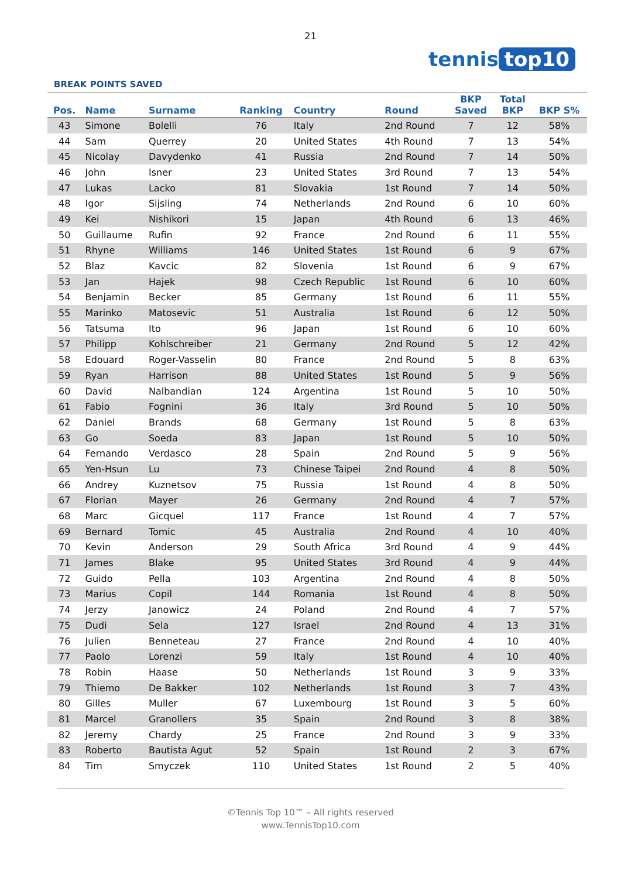21
tennis top10
BREAK POINTS SAVED
| Pos. | Name | Surname | Ranking | Country | Round | BKP Saved | Total BKP | BKP S% |
| --- | --- | --- | --- | --- | --- | --- | --- | --- |
| 43 | Simone | Bolelli | 76 | Italy | 2nd Round | 7 | 12 | 58% |
| 44 | Sam | Querrey | 20 | United States | 4th Round | 7 | 13 | 54% |
| 45 | Nicolay | Davydenko | 41 | Russia | 2nd Round | 7 | 14 | 50% |
| 46 | John | Isner | 23 | United States | 3rd Round | 7 | 13 | 54% |
| 47 | Lukas | Lacko | 81 | Slovakia | 1st Round | 7 | 14 | 50% |
| 48 | Igor | Sijsling | 74 | Netherlands | 2nd Round | 6 | 10 | 60% |
| 49 | Kei | Nishikori | 15 | Japan | 4th Round | 6 | 13 | 46% |
| 50 | Guillaume | Rufin | 92 | France | 2nd Round | 6 | 11 | 55% |
| 51 | Rhyne | Williams | 146 | United States | 1st Round | 6 | 9 | 67% |
| 52 | Blaz | Kavcic | 82 | Slovenia | 1st Round | 6 | 9 | 67% |
| 53 | Jan | Hajek | 98 | Czech Republic | 1st Round | 6 | 10 | 60% |
| 54 | Benjamin | Becker | 85 | Germany | 1st Round | 6 | 11 | 55% |
| 55 | Marinko | Matosevic | 51 | Australia | 1st Round | 6 | 12 | 50% |
| 56 | Tatsuma | Ito | 96 | Japan | 1st Round | 6 | 10 | 60% |
| 57 | Philipp | Kohlschreiber | 21 | Germany | 2nd Round | 5 | 12 | 42% |
| 58 | Edouard | Roger-Vasselin | 80 | France | 2nd Round | 5 | 8 | 63% |
| 59 | Ryan | Harrison | 88 | United States | 1st Round | 5 | 9 | 56% |
| 60 | David | Nalbandian | 124 | Argentina | 1st Round | 5 | 10 | 50% |
| 61 | Fabio | Fognini | 36 | Italy | 3rd Round | 5 | 10 | 50% |
| 62 | Daniel | Brands | 68 | Germany | 1st Round | 5 | 8 | 63% |
| 63 | Go | Soeda | 83 | Japan | 1st Round | 5 | 10 | 50% |
| 64 | Fernando | Verdasco | 28 | Spain | 2nd Round | 5 | 9 | 56% |
| 65 | Yen-Hsun | Lu | 73 | Chinese Taipei | 2nd Round | 4 | 8 | 50% |
| 66 | Andrey | Kuznetsov | 75 | Russia | 1st Round | 4 | 8 | 50% |
| 67 | Florian | Mayer | 26 | Germany | 2nd Round | 4 | 7 | 57% |
| 68 | Marc | Gicquel | 117 | France | 1st Round | 4 | 7 | 57% |
| 69 | Bernard | Tomic | 45 | Australia | 2nd Round | 4 | 10 | 40% |
| 70 | Kevin | Anderson | 29 | South Africa | 3rd Round | 4 | 9 | 44% |
| 71 | James | Blake | 95 | United States | 3rd Round | 4 | 9 | 44% |
| 72 | Guido | Pella | 103 | Argentina | 2nd Round | 4 | 8 | 50% |
| 73 | Marius | Copil | 144 | Romania | 1st Round | 4 | 8 | 50% |
| 74 | Jerzy | Janowicz | 24 | Poland | 2nd Round | 4 | 7 | 57% |
| 75 | Dudi | Sela | 127 | Israel | 2nd Round | 4 | 13 | 31% |
| 76 | Julien | Benneteau | 27 | France | 2nd Round | 4 | 10 | 40% |
| 77 | Paolo | Lorenzi | 59 | Italy | 1st Round | 4 | 10 | 40% |
| 78 | Robin | Haase | 50 | Netherlands | 1st Round | 3 | 9 | 33% |
| 79 | Thiemo | De Bakker | 102 | Netherlands | 1st Round | 3 | 7 | 43% |
| 80 | Gilles | Muller | 67 | Luxembourg | 1st Round | 3 | 5 | 60% |
| 81 | Marcel | Granollers | 35 | Spain | 2nd Round | 3 | 8 | 38% |
| 82 | Jeremy | Chardy | 25 | France | 2nd Round | 3 | 9 | 33% |
| 83 | Roberto | Bautista Agut | 52 | Spain | 1st Round | 2 | 3 | 67% |
| 84 | Tim | Smyczek | 110 | United States | 1st Round | 2 | 5 | 40% |
©Tennis Top 10™ – All rights reserved
www.TennisTop10.com